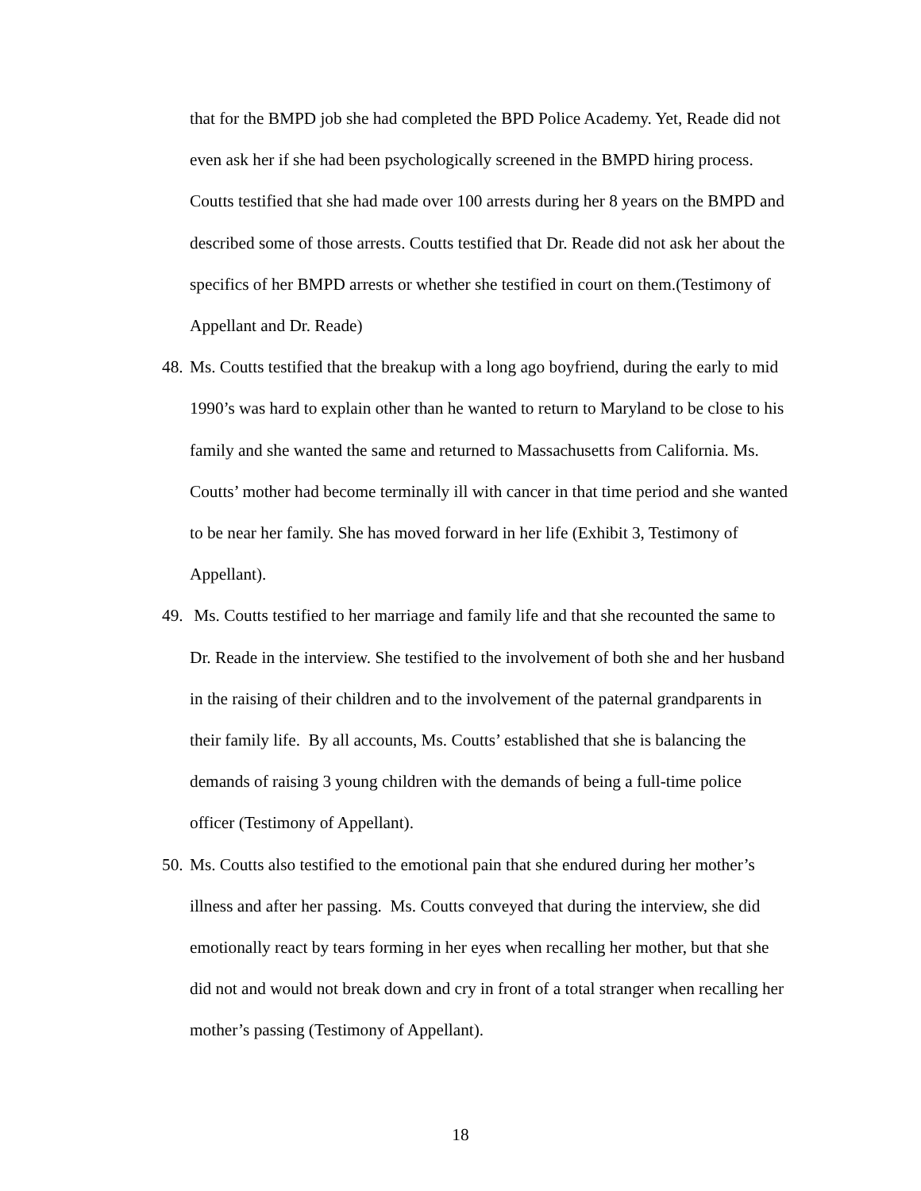that for the BMPD job she had completed the BPD Police Academy. Yet, Reade did not even ask her if she had been psychologically screened in the BMPD hiring process. Coutts testified that she had made over 100 arrests during her 8 years on the BMPD and described some of those arrests. Coutts testified that Dr. Reade did not ask her about the specifics of her BMPD arrests or whether she testified in court on them.(Testimony of Appellant and Dr. Reade)
48. Ms. Coutts testified that the breakup with a long ago boyfriend, during the early to mid 1990’s was hard to explain other than he wanted to return to Maryland to be close to his family and she wanted the same and returned to Massachusetts from California. Ms. Coutts’ mother had become terminally ill with cancer in that time period and she wanted to be near her family. She has moved forward in her life (Exhibit 3, Testimony of Appellant).
49. Ms. Coutts testified to her marriage and family life and that she recounted the same to Dr. Reade in the interview. She testified to the involvement of both she and her husband in the raising of their children and to the involvement of the paternal grandparents in their family life. By all accounts, Ms. Coutts’ established that she is balancing the demands of raising 3 young children with the demands of being a full-time police officer (Testimony of Appellant).
50. Ms. Coutts also testified to the emotional pain that she endured during her mother’s illness and after her passing. Ms. Coutts conveyed that during the interview, she did emotionally react by tears forming in her eyes when recalling her mother, but that she did not and would not break down and cry in front of a total stranger when recalling her mother’s passing (Testimony of Appellant).
18